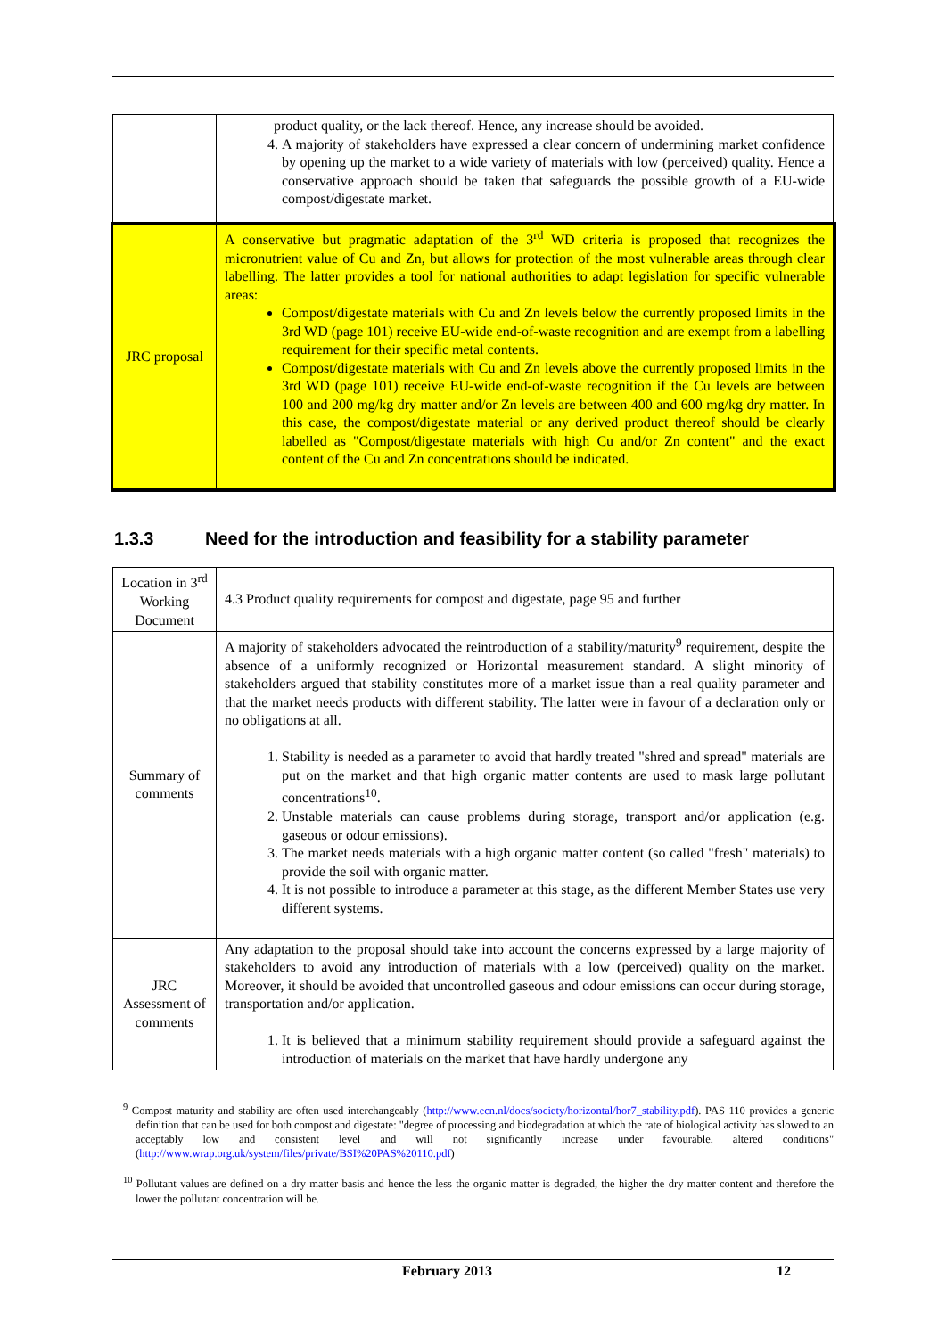| | product quality, or the lack thereof. Hence, any increase should be avoided. 4. A majority of stakeholders have expressed a clear concern of undermining market confidence by opening up the market to a wide variety of materials with low (perceived) quality. Hence a conservative approach should be taken that safeguards the possible growth of a EU-wide compost/digestate market. |
| JRC proposal | A conservative but pragmatic adaptation of the 3<sup>rd</sup> WD criteria is proposed that recognizes the micronutrient value of Cu and Zn, but allows for protection of the most vulnerable areas through clear labelling. The latter provides a tool for national authorities to adapt legislation for specific vulnerable areas: Compost/digestate materials with Cu and Zn levels below the currently proposed limits in the 3rd WD (page 101) receive EU-wide end-of-waste recognition and are exempt from a labelling requirement for their specific metal contents. Compost/digestate materials with Cu and Zn levels above the currently proposed limits in the 3rd WD (page 101) receive EU-wide end-of-waste recognition if the Cu levels are between 100 and 200 mg/kg dry matter and/or Zn levels are between 400 and 600 mg/kg dry matter. In this case, the compost/digestate material or any derived product thereof should be clearly labelled as "Compost/digestate materials with high Cu and/or Zn content" and the exact content of the Cu and Zn concentrations should be indicated. |
1.3.3 Need for the introduction and feasibility for a stability parameter
| Location in 3<sup>rd</sup> Working Document | 4.3 Product quality requirements for compost and digestate, page 95 and further |
| Summary of comments | A majority of stakeholders advocated the reintroduction of a stability/maturity<sup>9</sup> requirement, despite the absence of a uniformly recognized or Horizontal measurement standard. A slight minority of stakeholders argued that stability constitutes more of a market issue than a real quality parameter and that the market needs products with different stability. The latter were in favour of a declaration only or no obligations at all. 1. Stability is needed as a parameter to avoid that hardly treated "shred and spread" materials are put on the market and that high organic matter contents are used to mask large pollutant concentrations<sup>10</sup>. 2. Unstable materials can cause problems during storage, transport and/or application (e.g. gaseous or odour emissions). 3. The market needs materials with a high organic matter content (so called "fresh" materials) to provide the soil with organic matter. 4. It is not possible to introduce a parameter at this stage, as the different Member States use very different systems. |
| JRC Assessment of comments | Any adaptation to the proposal should take into account the concerns expressed by a large majority of stakeholders to avoid any introduction of materials with a low (perceived) quality on the market. Moreover, it should be avoided that uncontrolled gaseous and odour emissions can occur during storage, transportation and/or application. 1. It is believed that a minimum stability requirement should provide a safeguard against the introduction of materials on the market that have hardly undergone any |
<sup>9</sup> Compost maturity and stability are often used interchangeably (http://www.ecn.nl/docs/society/horizontal/hor7_stability.pdf). PAS 110 provides a generic definition that can be used for both compost and digestate: "degree of processing and biodegradation at which the rate of biological activity has slowed to an acceptably low and consistent level and will not significantly increase under favourable, altered conditions" (http://www.wrap.org.uk/system/files/private/BSI%20PAS%20110.pdf)
<sup>10</sup> Pollutant values are defined on a dry matter basis and hence the less the organic matter is degraded, the higher the dry matter content and therefore the lower the pollutant concentration will be.
February 2013 12